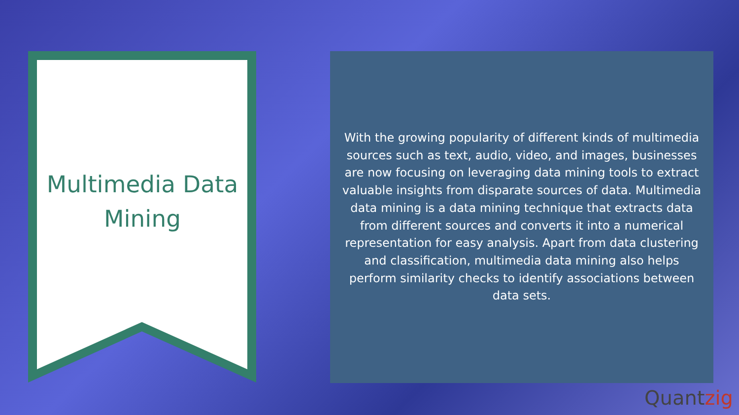Multimedia Data Mining
With the growing popularity of different kinds of multimedia sources such as text, audio, video, and images, businesses are now focusing on leveraging data mining tools to extract valuable insights from disparate sources of data. Multimedia data mining is a data mining technique that extracts data from different sources and converts it into a numerical representation for easy analysis. Apart from data clustering and classification, multimedia data mining also helps perform similarity checks to identify associations between data sets.
Quantzig